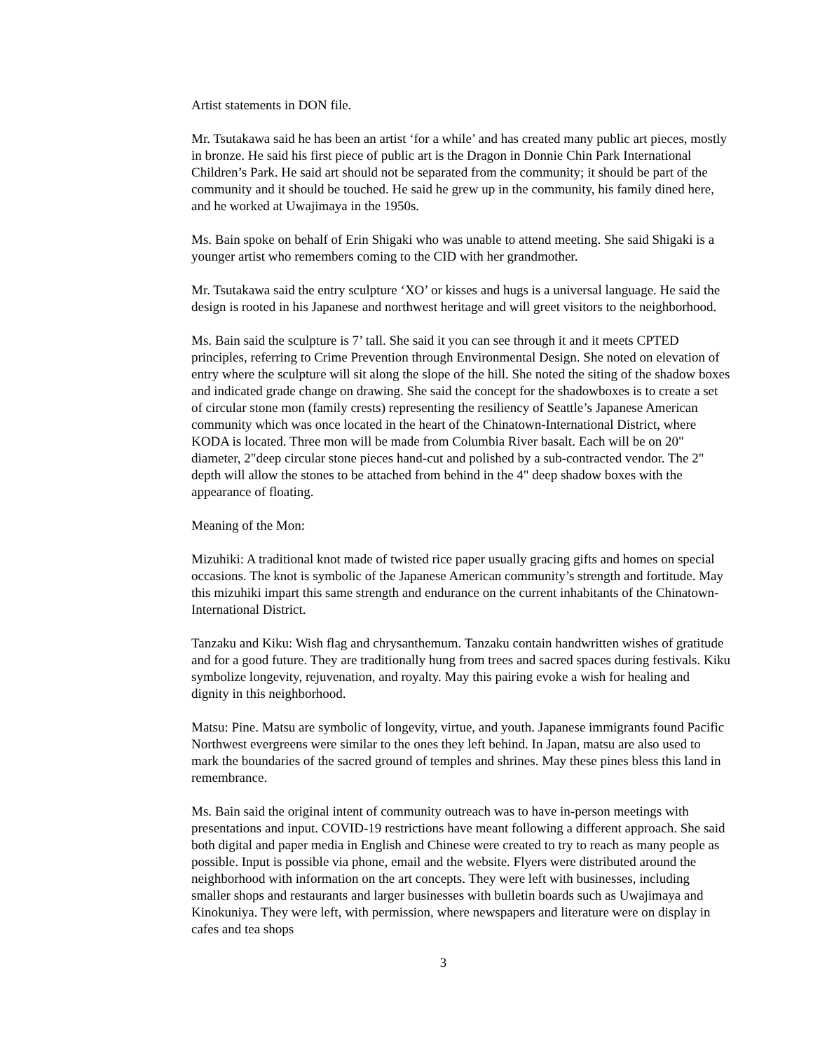Artist statements in DON file.
Mr. Tsutakawa said he has been an artist ‘for a while’ and has created many public art pieces, mostly in bronze. He said his first piece of public art is the Dragon in Donnie Chin Park International Children’s Park. He said art should not be separated from the community; it should be part of the community and it should be touched. He said he grew up in the community, his family dined here, and he worked at Uwajimaya in the 1950s.
Ms. Bain spoke on behalf of Erin Shigaki who was unable to attend meeting. She said Shigaki is a younger artist who remembers coming to the CID with her grandmother.
Mr. Tsutakawa said the entry sculpture ‘XO’ or kisses and hugs is a universal language. He said the design is rooted in his Japanese and northwest heritage and will greet visitors to the neighborhood.
Ms. Bain said the sculpture is 7’ tall. She said it you can see through it and it meets CPTED principles, referring to Crime Prevention through Environmental Design. She noted on elevation of entry where the sculpture will sit along the slope of the hill. She noted the siting of the shadow boxes and indicated grade change on drawing. She said the concept for the shadowboxes is to create a set of circular stone mon (family crests) representing the resiliency of Seattle’s Japanese American community which was once located in the heart of the Chinatown-International District, where KODA is located. Three mon will be made from Columbia River basalt. Each will be on 20" diameter, 2"deep circular stone pieces hand-cut and polished by a sub-contracted vendor. The 2" depth will allow the stones to be attached from behind in the 4" deep shadow boxes with the appearance of floating.
Meaning of the Mon:
Mizuhiki: A traditional knot made of twisted rice paper usually gracing gifts and homes on special occasions. The knot is symbolic of the Japanese American community’s strength and fortitude. May this mizuhiki impart this same strength and endurance on the current inhabitants of the Chinatown-International District.
Tanzaku and Kiku: Wish flag and chrysanthemum. Tanzaku contain handwritten wishes of gratitude and for a good future. They are traditionally hung from trees and sacred spaces during festivals. Kiku symbolize longevity, rejuvenation, and royalty. May this pairing evoke a wish for healing and dignity in this neighborhood.
Matsu: Pine. Matsu are symbolic of longevity, virtue, and youth. Japanese immigrants found Pacific Northwest evergreens were similar to the ones they left behind. In Japan, matsu are also used to mark the boundaries of the sacred ground of temples and shrines. May these pines bless this land in remembrance.
Ms. Bain said the original intent of community outreach was to have in-person meetings with presentations and input. COVID-19 restrictions have meant following a different approach. She said both digital and paper media in English and Chinese were created to try to reach as many people as possible. Input is possible via phone, email and the website. Flyers were distributed around the neighborhood with information on the art concepts. They were left with businesses, including smaller shops and restaurants and larger businesses with bulletin boards such as Uwajimaya and Kinokuniya. They were left, with permission, where newspapers and literature were on display in cafes and tea shops
3